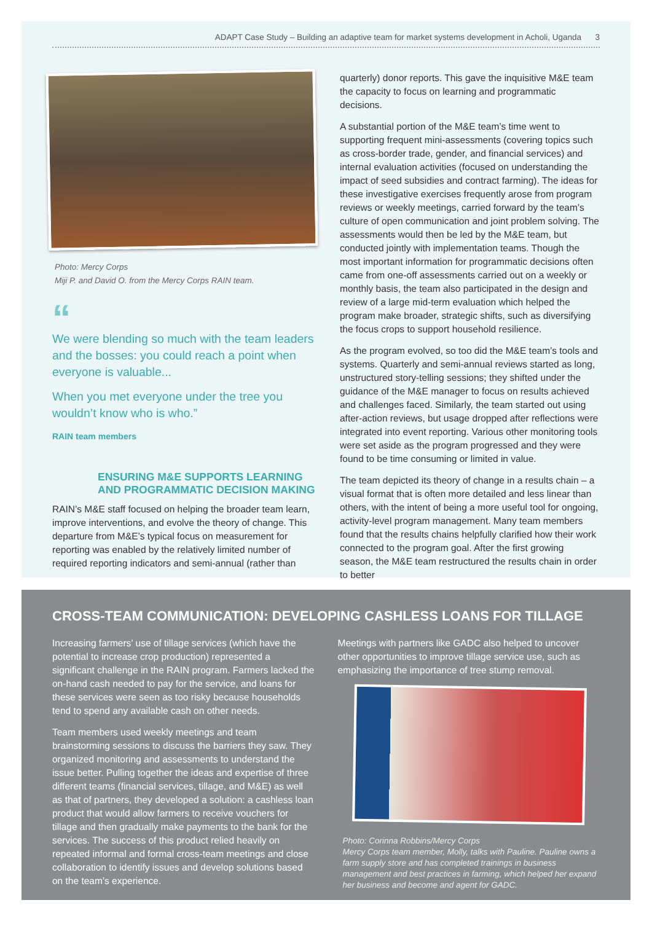ADAPT Case Study – Building an adaptive team for market systems development in Acholi, Uganda 3
Photo: Mercy Corps
Miji P. and David O. from the Mercy Corps RAIN team.
“
We were blending so much with the team leaders and the bosses: you could reach a point when everyone is valuable...
When you met everyone under the tree you wouldn’t know who is who.”
RAIN team members
ENSURING M&E SUPPORTS LEARNING AND PROGRAMMATIC DECISION MAKING
RAIN’s M&E staff focused on helping the broader team learn, improve interventions, and evolve the theory of change. This departure from M&E’s typical focus on measurement for reporting was enabled by the relatively limited number of required reporting indicators and semi-annual (rather than
quarterly) donor reports. This gave the inquisitive M&E team the capacity to focus on learning and programmatic decisions.
A substantial portion of the M&E team’s time went to supporting frequent mini-assessments (covering topics such as cross-border trade, gender, and financial services) and internal evaluation activities (focused on understanding the impact of seed subsidies and contract farming). The ideas for these investigative exercises frequently arose from program reviews or weekly meetings, carried forward by the team’s culture of open communication and joint problem solving. The assessments would then be led by the M&E team, but conducted jointly with implementation teams. Though the most important information for programmatic decisions often came from one-off assessments carried out on a weekly or monthly basis, the team also participated in the design and review of a large mid-term evaluation which helped the program make broader, strategic shifts, such as diversifying the focus crops to support household resilience.
As the program evolved, so too did the M&E team’s tools and systems. Quarterly and semi-annual reviews started as long, unstructured story-telling sessions; they shifted under the guidance of the M&E manager to focus on results achieved and challenges faced. Similarly, the team started out using after-action reviews, but usage dropped after reflections were integrated into event reporting. Various other monitoring tools were set aside as the program progressed and they were found to be time consuming or limited in value.
The team depicted its theory of change in a results chain – a visual format that is often more detailed and less linear than others, with the intent of being a more useful tool for ongoing, activity-level program management. Many team members found that the results chains helpfully clarified how their work connected to the program goal. After the first growing season, the M&E team restructured the results chain in order to better
CROSS-TEAM COMMUNICATION: DEVELOPING CASHLESS LOANS FOR TILLAGE
Increasing farmers’ use of tillage services (which have the potential to increase crop production) represented a significant challenge in the RAIN program. Farmers lacked the on-hand cash needed to pay for the service, and loans for these services were seen as too risky because households tend to spend any available cash on other needs.
Team members used weekly meetings and team brainstorming sessions to discuss the barriers they saw. They organized monitoring and assessments to understand the issue better. Pulling together the ideas and expertise of three different teams (financial services, tillage, and M&E) as well as that of partners, they developed a solution: a cashless loan product that would allow farmers to receive vouchers for tillage and then gradually make payments to the bank for the services. The success of this product relied heavily on repeated informal and formal cross-team meetings and close collaboration to identify issues and develop solutions based on the team’s experience.
Meetings with partners like GADC also helped to uncover other opportunities to improve tillage service use, such as emphasizing the importance of tree stump removal.
Photo: Corinna Robbins/Mercy Corps
Mercy Corps team member, Molly, talks with Pauline. Pauline owns a farm supply store and has completed trainings in business management and best practices in farming, which helped her expand her business and become and agent for GADC.